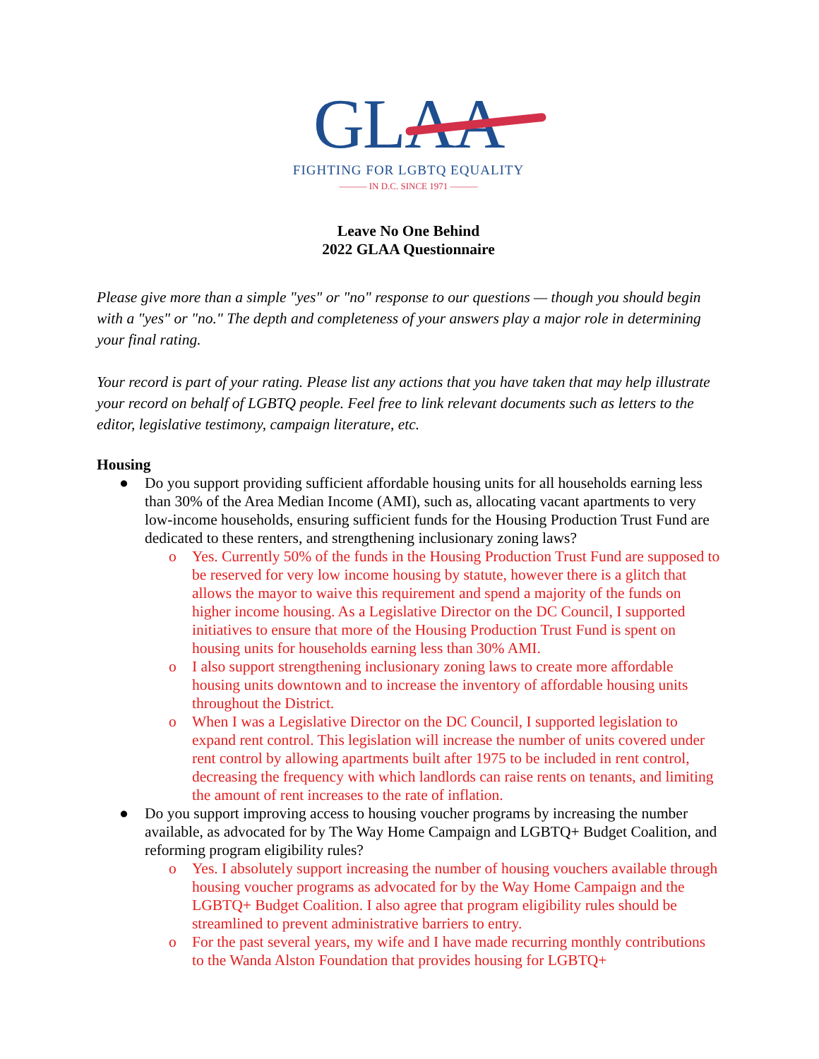GLAA
FIGHTING FOR LGBTQ EQUALITY
——— IN D.C. SINCE 1971 ———
Leave No One Behind
2022 GLAA Questionnaire
Please give more than a simple "yes" or "no" response to our questions — though you should begin with a "yes" or "no." The depth and completeness of your answers play a major role in determining your final rating.
Your record is part of your rating. Please list any actions that you have taken that may help illustrate your record on behalf of LGBTQ people. Feel free to link relevant documents such as letters to the editor, legislative testimony, campaign literature, etc.
Housing
● Do you support providing sufficient affordable housing units for all households earning less than 30% of the Area Median Income (AMI), such as, allocating vacant apartments to very low-income households, ensuring sufficient funds for the Housing Production Trust Fund are dedicated to these renters, and strengthening inclusionary zoning laws?
o Yes. Currently 50% of the funds in the Housing Production Trust Fund are supposed to be reserved for very low income housing by statute, however there is a glitch that allows the mayor to waive this requirement and spend a majority of the funds on higher income housing. As a Legislative Director on the DC Council, I supported initiatives to ensure that more of the Housing Production Trust Fund is spent on housing units for households earning less than 30% AMI.
o I also support strengthening inclusionary zoning laws to create more affordable housing units downtown and to increase the inventory of affordable housing units throughout the District.
o When I was a Legislative Director on the DC Council, I supported legislation to expand rent control. This legislation will increase the number of units covered under rent control by allowing apartments built after 1975 to be included in rent control, decreasing the frequency with which landlords can raise rents on tenants, and limiting the amount of rent increases to the rate of inflation.
● Do you support improving access to housing voucher programs by increasing the number available, as advocated for by The Way Home Campaign and LGBTQ+ Budget Coalition, and reforming program eligibility rules?
o Yes. I absolutely support increasing the number of housing vouchers available through housing voucher programs as advocated for by the Way Home Campaign and the LGBTQ+ Budget Coalition. I also agree that program eligibility rules should be streamlined to prevent administrative barriers to entry.
o For the past several years, my wife and I have made recurring monthly contributions to the Wanda Alston Foundation that provides housing for LGBTQ+